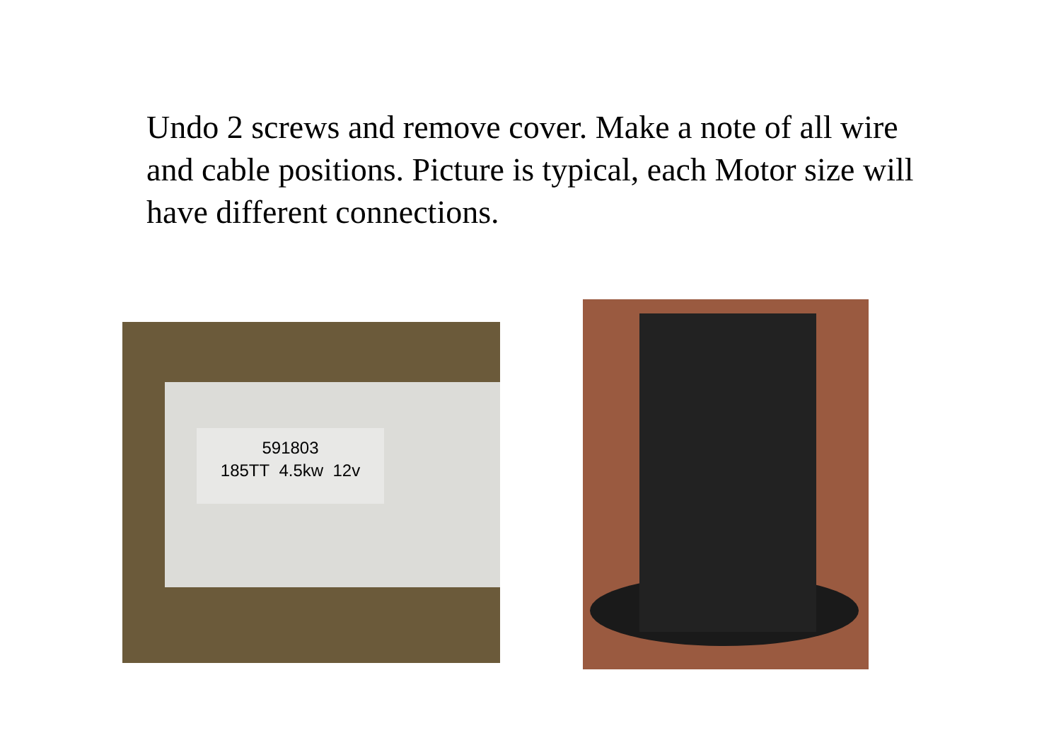Undo 2 screws and remove cover. Make a note of all wire and cable positions. Picture is typical, each Motor size will have different connections.
591803
185TT 4.5kw 12v